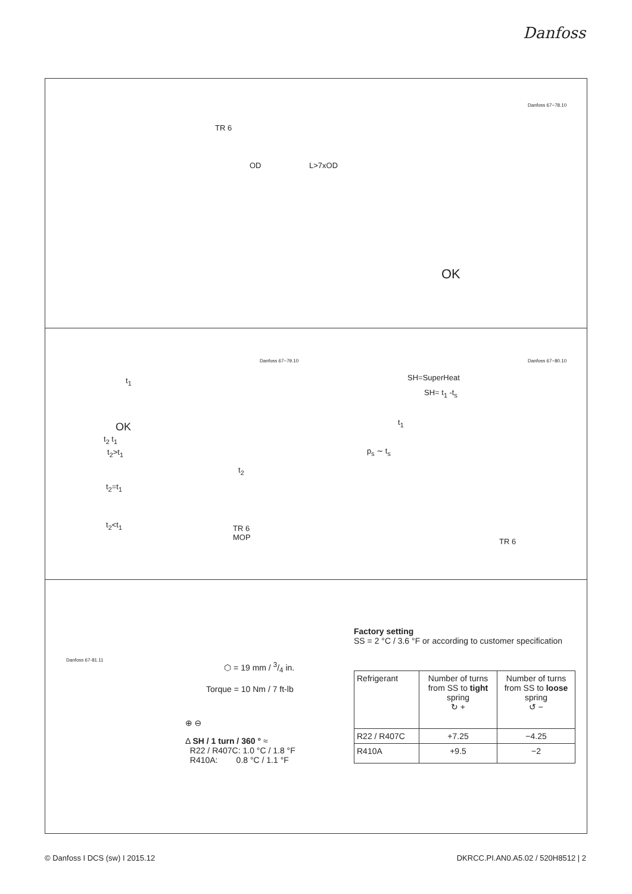Danfoss
TR 6
OD L>7xOD
OK
Danfoss 67−78.10
t<sub>1</sub>
Danfoss 67−79.10
OK
t<sub>2</sub> t<sub>1</sub>
t<sub>2</sub>>t<sub>1</sub>
t<sub>2</sub>=t<sub>1</sub>
t<sub>2</sub><t<sub>1</sub>
t<sub>2</sub>
TR 6
MOP
SH=SuperHeat
SH= t<sub>1</sub> -t<sub>s</sub>
Danfoss 67−80.10
t<sub>1</sub>
p<sub>s</sub> ∼ t<sub>s</sub>
TR 6
Danfoss 67-81.11
⬡ = 19 mm / 3/4 in.
Torque = 10 Nm / 7 ft-lb
⊕ ⊖
Δ SH / 1 turn / 360 ° ≈
R22 / R407C: 1.0 °C / 1.8 °F
R410A: 0.8 °C / 1.1 °F
Factory setting
SS = 2 °C / 3.6 °F or according to customer specification
| Refrigerant | Number of turns from SS to tight spring ↻ + | Number of turns from SS to loose spring ↺ − |
| --- | --- | --- |
| R22 / R407C | +7.25 | −4.25 |
| R410A | +9.5 | −2 |
© Danfoss I DCS (sw) I 2015.12 DKRCC.PI.AN0.A5.02 / 520H8512 | 2